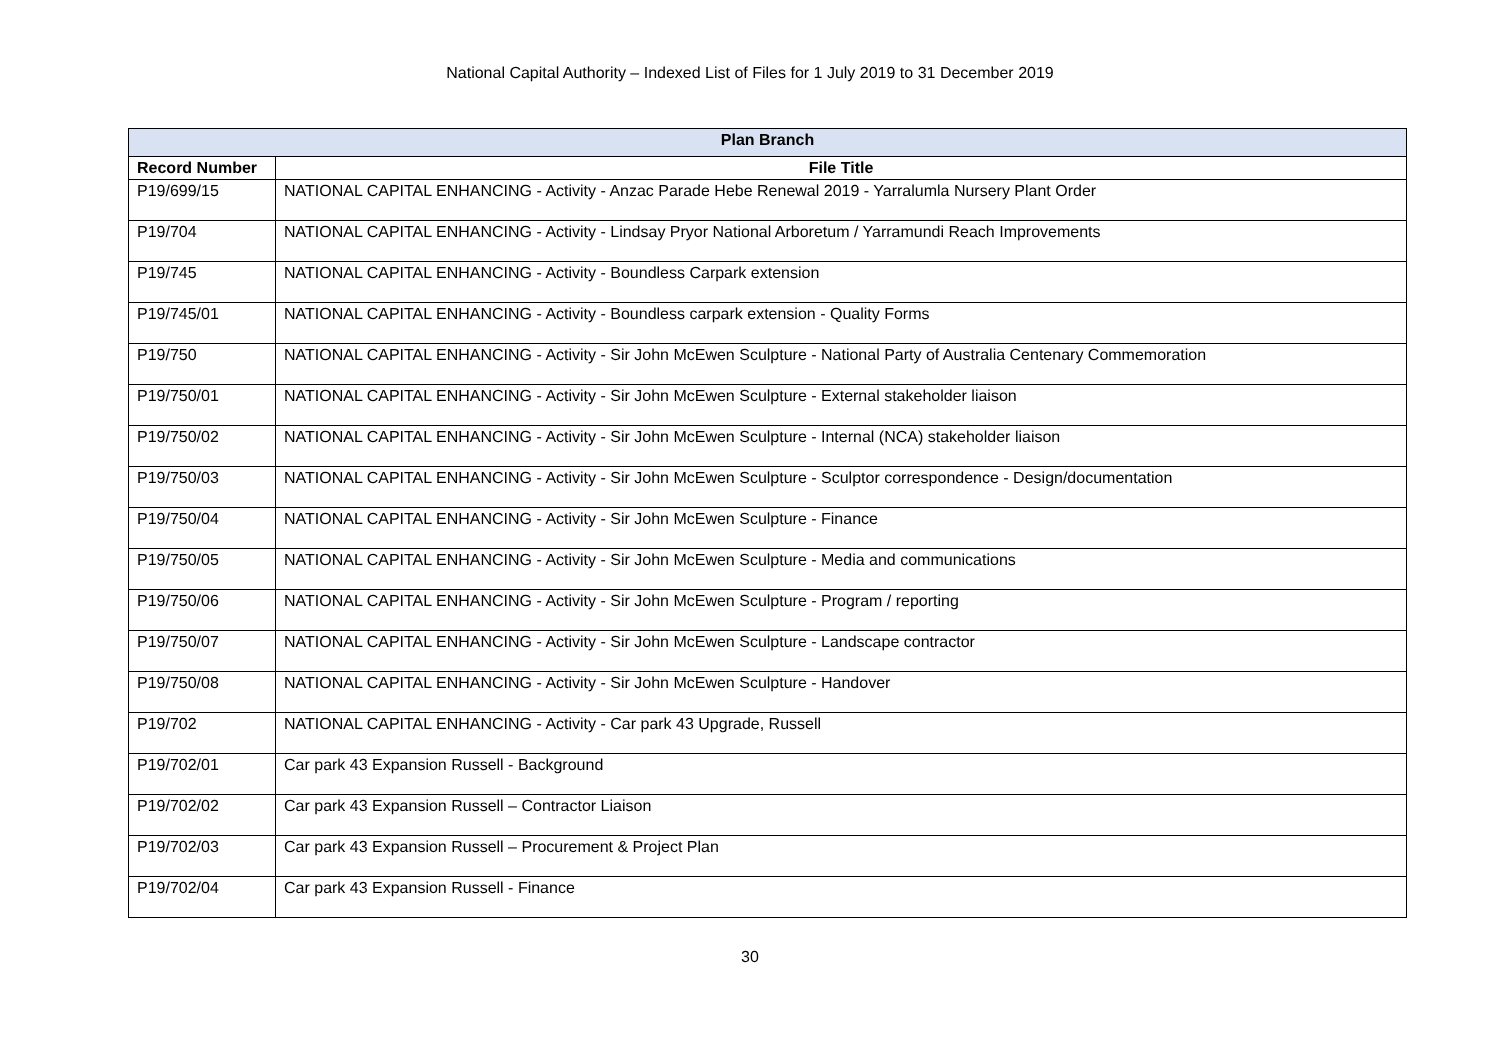National Capital Authority – Indexed List of Files for 1 July 2019 to 31 December 2019
| Plan Branch | |
| --- | --- |
| Record Number | File Title |
| P19/699/15 | NATIONAL CAPITAL ENHANCING - Activity - Anzac Parade Hebe Renewal 2019 - Yarralumla Nursery Plant Order |
| P19/704 | NATIONAL CAPITAL ENHANCING - Activity - Lindsay Pryor National Arboretum / Yarramundi Reach Improvements |
| P19/745 | NATIONAL CAPITAL ENHANCING - Activity - Boundless Carpark extension |
| P19/745/01 | NATIONAL CAPITAL ENHANCING - Activity - Boundless carpark extension - Quality Forms |
| P19/750 | NATIONAL CAPITAL ENHANCING - Activity - Sir John McEwen Sculpture - National Party of Australia Centenary Commemoration |
| P19/750/01 | NATIONAL CAPITAL ENHANCING - Activity - Sir John McEwen Sculpture - External stakeholder liaison |
| P19/750/02 | NATIONAL CAPITAL ENHANCING - Activity - Sir John McEwen Sculpture - Internal (NCA) stakeholder liaison |
| P19/750/03 | NATIONAL CAPITAL ENHANCING - Activity - Sir John McEwen Sculpture - Sculptor correspondence - Design/documentation |
| P19/750/04 | NATIONAL CAPITAL ENHANCING - Activity - Sir John McEwen Sculpture - Finance |
| P19/750/05 | NATIONAL CAPITAL ENHANCING - Activity - Sir John McEwen Sculpture - Media and communications |
| P19/750/06 | NATIONAL CAPITAL ENHANCING - Activity - Sir John McEwen Sculpture - Program / reporting |
| P19/750/07 | NATIONAL CAPITAL ENHANCING - Activity - Sir John McEwen Sculpture - Landscape contractor |
| P19/750/08 | NATIONAL CAPITAL ENHANCING - Activity - Sir John McEwen Sculpture - Handover |
| P19/702 | NATIONAL CAPITAL ENHANCING - Activity - Car park 43 Upgrade, Russell |
| P19/702/01 | Car park 43 Expansion Russell - Background |
| P19/702/02 | Car park 43 Expansion Russell – Contractor Liaison |
| P19/702/03 | Car park 43 Expansion Russell – Procurement & Project Plan |
| P19/702/04 | Car park 43 Expansion Russell - Finance |
30